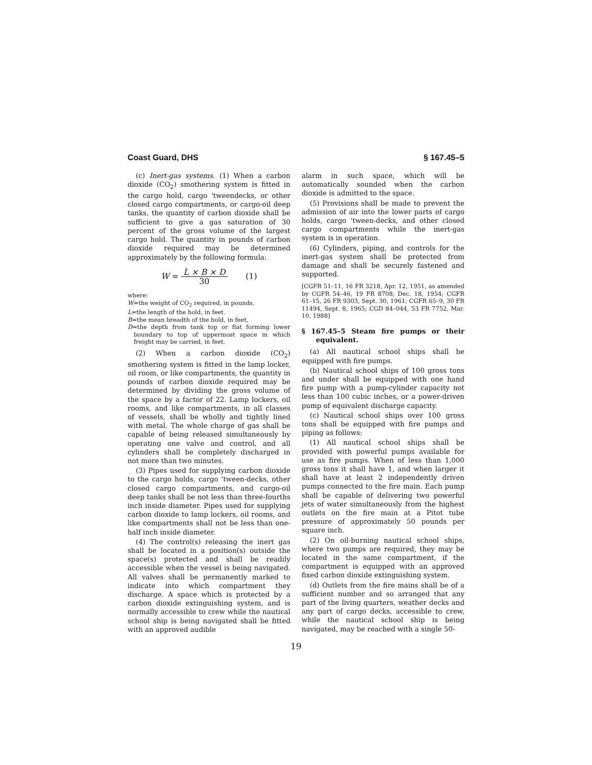Coast Guard, DHS § 167.45–5
(c) Inert-gas systems. (1) When a carbon dioxide (CO<sub>2</sub>) smothering system is fitted in the cargo hold, cargo 'tweendecks, or other closed cargo compartments, or cargo-oil deep tanks, the quantity of carbon dioxide shall be sufficient to give a gas saturation of 30 percent of the gross volume of the largest cargo hold. The quantity in pounds of carbon dioxide required may be determined approximately by the following formula:
W = L × B × D 30 (1)
where:
W=the weight of CO<sub>2</sub> required, in pounds.
L=the length of the hold, in feet.
B=the mean breadth of the hold, in feet,
D=the depth from tank top or flat forming lower boundary to top of uppermost space in which freight may be carried, in feet.
(2) When a carbon dioxide (CO<sub>2</sub>) smothering system is fitted in the lamp locker, oil room, or like compartments, the quantity in pounds of carbon dioxide required may be determined by dividing the gross volume of the space by a factor of 22. Lamp lockers, oil rooms, and like compartments, in all classes of vessels, shall be wholly and tightly lined with metal. The whole charge of gas shall be capable of being released simultaneously by operating one valve and control, and all cylinders shall be completely discharged in not more than two minutes.
(3) Pipes used for supplying carbon dioxide to the cargo holds, cargo 'tween-decks, other closed cargo compartments, and cargo-oil deep tanks shall be not less than three-fourths inch inside diameter. Pipes used for supplying carbon dioxide to lamp lockers, oil rooms, and like compartments shall not be less than one-half inch inside diameter.
(4) The control(s) releasing the inert gas shall be located in a position(s) outside the space(s) protected and shall be readily accessible when the vessel is being navigated. All valves shall be permanently marked to indicate into which compartment they discharge. A space which is protected by a carbon dioxide extinguishing system, and is normally accessible to crew while the nautical school ship is being navigated shall be fitted with an approved audible
alarm in such space, which will be automatically sounded when the carbon dioxide is admitted to the space.
(5) Provisions shall be made to prevent the admission of air into the lower parts of cargo holds, cargo 'tween-decks, and other closed cargo compartments while the inert-gas system is in operation.
(6) Cylinders, piping, and controls for the inert-gas system shall be protected from damage and shall be securely fastened and supported.
[CGFR 51–11, 16 FR 3218, Apr. 12, 1951, as amended by CGFR 54–46, 19 FR 8708, Dec. 18, 1954; CGFR 61–15, 26 FR 9303, Sept. 30, 1961; CGFR 65–9, 30 FR 11494, Sept. 8, 1965; CGD 84–044, 53 FR 7752, Mar. 10, 1988]
§ 167.45–5 Steam fire pumps or their equivalent.
(a) All nautical school ships shall be equipped with fire pumps.
(b) Nautical school ships of 100 gross tons and under shall be equipped with one hand fire pump with a pump-cylinder capacity not less than 100 cubic inches, or a power-driven pump of equivalent discharge capacity.
(c) Nautical school ships over 100 gross tons shall be equipped with fire pumps and piping as follows:
(1) All nautical school ships shall be provided with powerful pumps available for use as fire pumps. When of less than 1,000 gross tons it shall have 1, and when larger it shall have at least 2 independently driven pumps connected to the fire main. Each pump shall be capable of delivering two powerful jets of water simultaneously from the highest outlets on the fire main at a Pitot tube pressure of approximately 50 pounds per square inch.
(2) On oil-burning nautical school ships, where two pumps are required, they may be located in the same compartment, if the compartment is equipped with an approved fixed carbon dioxide extinguishing system.
(d) Outlets from the fire mains shall be of a sufficient number and so arranged that any part of the living quarters, weather decks and any part of cargo decks, accessible to crew, while the nautical school ship is being navigated, may be reached with a single 50-
19